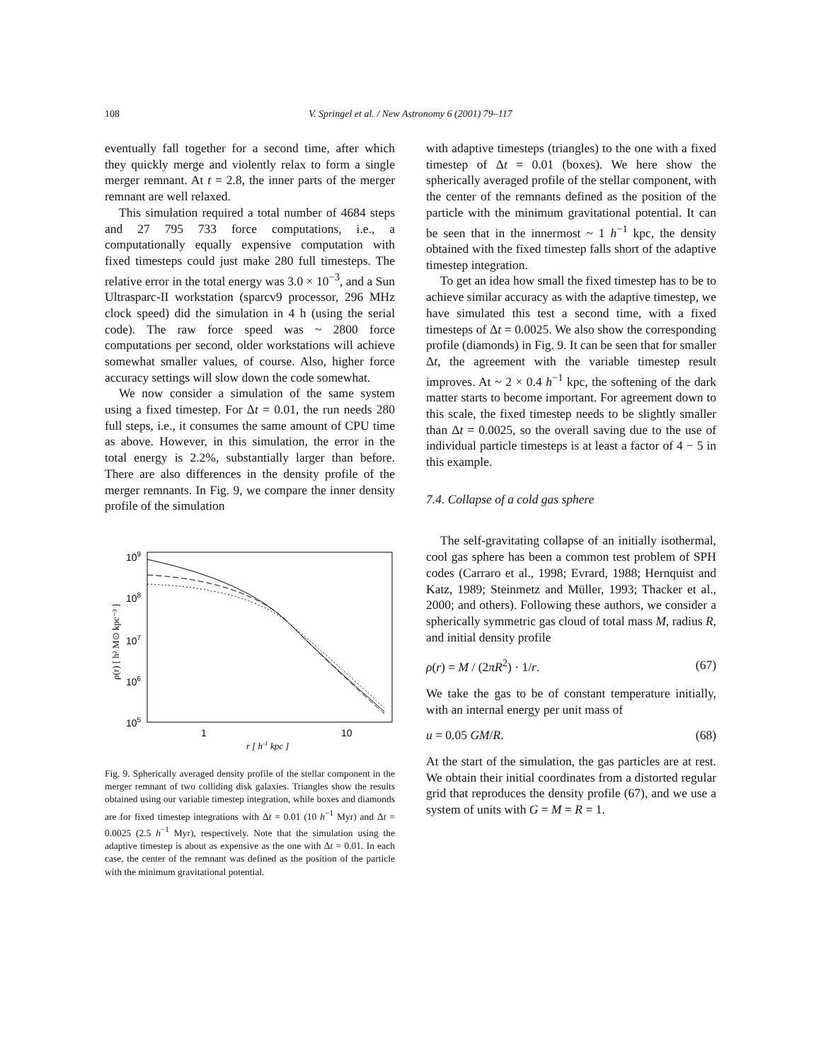108
V. Springel et al. / New Astronomy 6 (2001) 79–117
eventually fall together for a second time, after which they quickly merge and violently relax to form a single merger remnant. At t = 2.8, the inner parts of the merger remnant are well relaxed.
This simulation required a total number of 4684 steps and 27 795 733 force computations, i.e., a computationally equally expensive computation with fixed timesteps could just make 280 full timesteps. The relative error in the total energy was 3.0 × 10<sup>−3</sup>, and a Sun Ultrasparc-II workstation (sparcv9 processor, 296 MHz clock speed) did the simulation in 4 h (using the serial code). The raw force speed was ~ 2800 force computations per second, older workstations will achieve somewhat smaller values, of course. Also, higher force accuracy settings will slow down the code somewhat.
We now consider a simulation of the same system using a fixed timestep. For Δt = 0.01, the run needs 280 full steps, i.e., it consumes the same amount of CPU time as above. However, in this simulation, the error in the total energy is 2.2%, substantially larger than before. There are also differences in the density profile of the merger remnants. In Fig. 9, we compare the inner density profile of the simulation
109
108
107
106
105
1
10
r [ h-1 kpc ]
ρ(r) [ h² M⊙ kpc⁻³ ]
Fig. 9. Spherically averaged density profile of the stellar component in the merger remnant of two colliding disk galaxies. Triangles show the results obtained using our variable timestep integration, while boxes and diamonds are for fixed timestep integrations with Δt = 0.01 (10 h<sup>−1</sup> Myr) and Δt = 0.0025 (2.5 h<sup>−1</sup> Myr), respectively. Note that the simulation using the adaptive timestep is about as expensive as the one with Δt = 0.01. In each case, the center of the remnant was defined as the position of the particle with the minimum gravitational potential.
with adaptive timesteps (triangles) to the one with a fixed timestep of Δt = 0.01 (boxes). We here show the spherically averaged profile of the stellar component, with the center of the remnants defined as the position of the particle with the minimum gravitational potential. It can be seen that in the innermost ~ 1 h<sup>−1</sup> kpc, the density obtained with the fixed timestep falls short of the adaptive timestep integration.
To get an idea how small the fixed timestep has to be to achieve similar accuracy as with the adaptive timestep, we have simulated this test a second time, with a fixed timesteps of Δt = 0.0025. We also show the corresponding profile (diamonds) in Fig. 9. It can be seen that for smaller Δt, the agreement with the variable timestep result improves. At ~ 2 × 0.4 h<sup>−1</sup> kpc, the softening of the dark matter starts to become important. For agreement down to this scale, the fixed timestep needs to be slightly smaller than Δt = 0.0025, so the overall saving due to the use of individual particle timesteps is at least a factor of 4 − 5 in this example.
7.4. Collapse of a cold gas sphere
The self-gravitating collapse of an initially isothermal, cool gas sphere has been a common test problem of SPH codes (Carraro et al., 1998; Evrard, 1988; Hernquist and Katz, 1989; Steinmetz and Müller, 1993; Thacker et al., 2000; and others). Following these authors, we consider a spherically symmetric gas cloud of total mass M, radius R, and initial density profile
ρ(r) = M / (2πR<sup>2</sup>) · 1/r. (67)
We take the gas to be of constant temperature initially, with an internal energy per unit mass of
u = 0.05 GM/R. (68)
At the start of the simulation, the gas particles are at rest. We obtain their initial coordinates from a distorted regular grid that reproduces the density profile (67), and we use a system of units with G = M = R = 1.